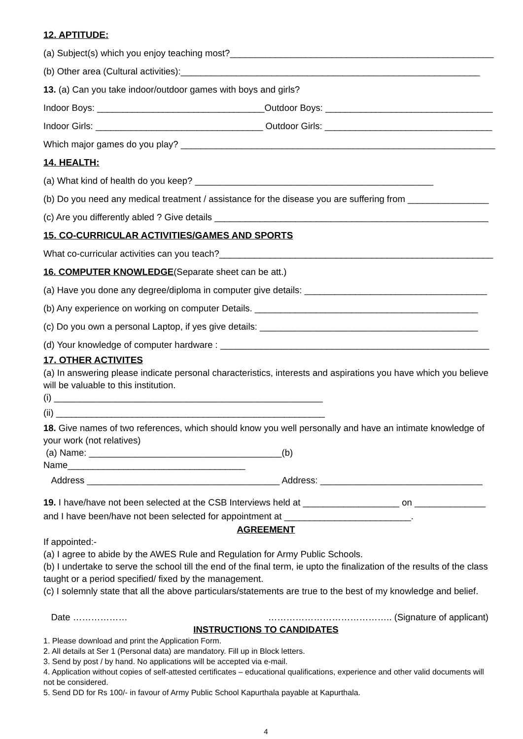12. APTITUDE:
(a) Subject(s) which you enjoy teaching most?____________________________________________________
(b) Other area (Cultural activities):___________________________________________________________
13. (a) Can you take indoor/outdoor games with boys and girls?
Indoor Boys: _________________________________Outdoor Boys: _________________________________
Indoor Girls: _________________________________ Outdoor Girls: _________________________________
Which major games do you play? ______________________________________________________________
14. HEALTH:
(a) What kind of health do you keep? _______________________________________________
(b) Do you need any medical treatment / assistance for the disease you are suffering from ________________
(c) Are you differently abled ? Give details ______________________________________________________
15. CO-CURRICULAR ACTIVITIES/GAMES AND SPORTS
What co-curricular activities can you teach?______________________________________________________
16. COMPUTER KNOWLEDGE(Separate sheet can be att.)
(a) Have you done any degree/diploma in computer give details: ____________________________________
(b) Any experience on working on computer Details. ____________________________________________
(c) Do you own a personal Laptop, if yes give details: ___________________________________________
(d) Your knowledge of computer hardware : _____________________________________________________
17. OTHER ACTIVITES
(a) In answering please indicate personal characteristics, interests and aspirations you have which you believe will be valuable to this institution.
(i) _____________________________________________________
(ii) _____________________________________________________
18. Give names of two references, which should know you well personally and have an intimate knowledge of your work (not relatives)
(a) Name: ______________________________________(b) Name___________________________________
Address ______________________________________ Address: ________________________________
19. I have/have not been selected at the CSB Interviews held at ___________________ on ______________
and I have been/have not been selected for appointment at _________________________.
AGREEMENT
If appointed:-
(a) I agree to abide by the AWES Rule and Regulation for Army Public Schools.
(b) I undertake to serve the school till the end of the final term, ie upto the finalization of the results of the class taught or a period specified/ fixed by the management.
(c) I solemnly state that all the above particulars/statements are true to the best of my knowledge and belief.
Date ……………… ………………………………….. (Signature of applicant)
INSTRUCTIONS TO CANDIDATES
1. Please download and print the Application Form.
2. All details at Ser 1 (Personal data) are mandatory. Fill up in Block letters.
3. Send by post / by hand. No applications will be accepted via e-mail.
4. Application without copies of self-attested certificates – educational qualifications, experience and other valid documents will not be considered.
5. Send DD for Rs 100/- in favour of Army Public School Kapurthala payable at Kapurthala.
4